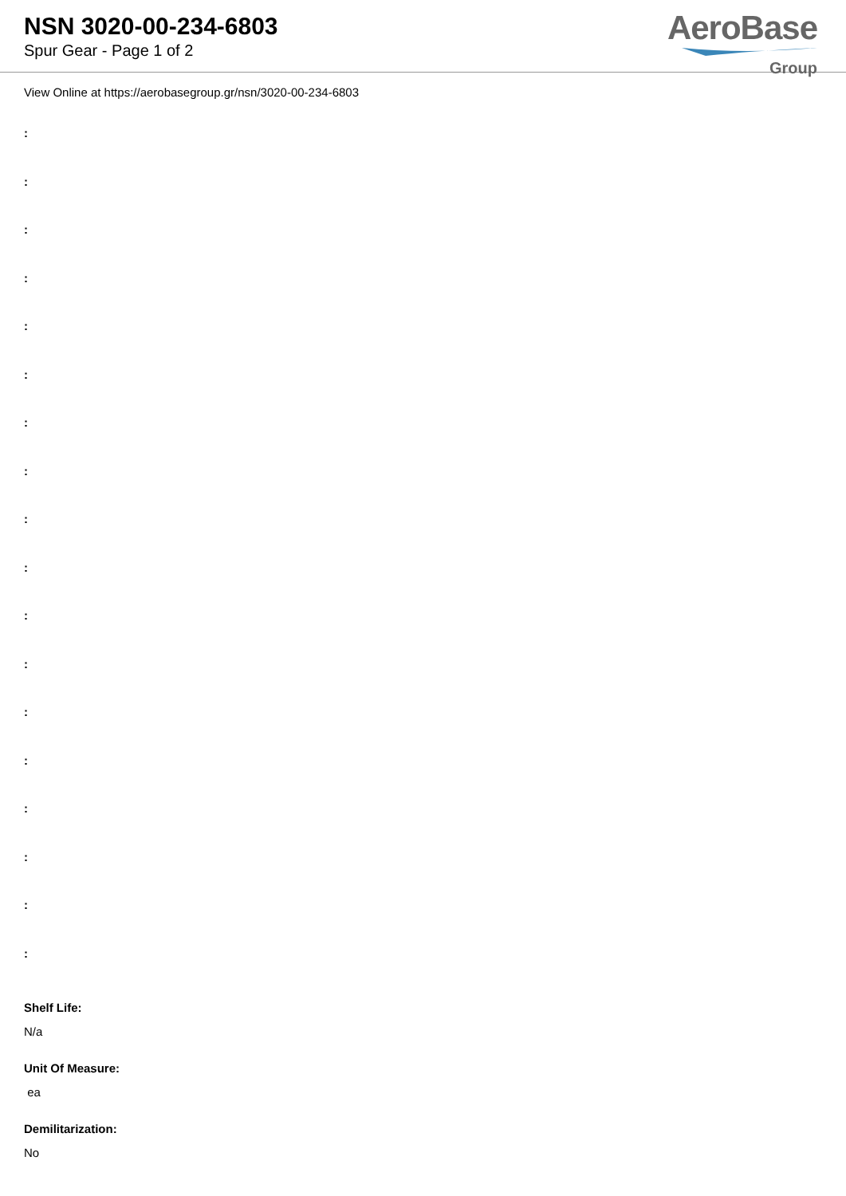NSN 3020-00-234-6803
Spur Gear - Page 1 of 2
AeroBase
Group
View Online at https://aerobasegroup.gr/nsn/3020-00-234-6803
:
:
:
:
:
:
:
:
:
:
:
:
:
:
:
:
:
:
Shelf Life:
N/a
Unit Of Measure:
ea
Demilitarization:
No